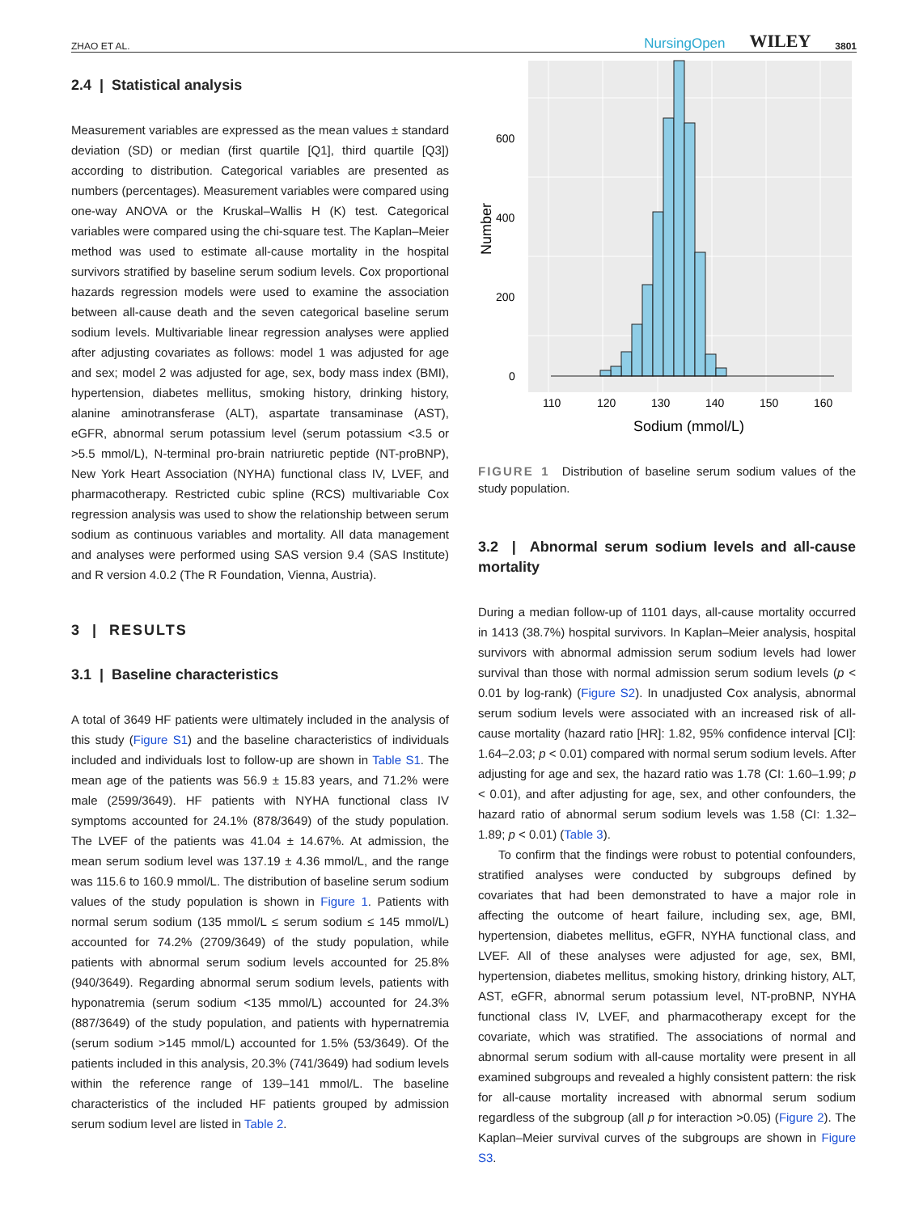ZHAO ET AL. NursingOpen WILEY 3801
2.4 | Statistical analysis
Measurement variables are expressed as the mean values ± standard deviation (SD) or median (first quartile [Q1], third quartile [Q3]) according to distribution. Categorical variables are presented as numbers (percentages). Measurement variables were compared using one-way ANOVA or the Kruskal–Wallis H (K) test. Categorical variables were compared using the chi-square test. The Kaplan–Meier method was used to estimate all-cause mortality in the hospital survivors stratified by baseline serum sodium levels. Cox proportional hazards regression models were used to examine the association between all-cause death and the seven categorical baseline serum sodium levels. Multivariable linear regression analyses were applied after adjusting covariates as follows: model 1 was adjusted for age and sex; model 2 was adjusted for age, sex, body mass index (BMI), hypertension, diabetes mellitus, smoking history, drinking history, alanine aminotransferase (ALT), aspartate transaminase (AST), eGFR, abnormal serum potassium level (serum potassium <3.5 or >5.5 mmol/L), N-terminal pro-brain natriuretic peptide (NT-proBNP), New York Heart Association (NYHA) functional class IV, LVEF, and pharmacotherapy. Restricted cubic spline (RCS) multivariable Cox regression analysis was used to show the relationship between serum sodium as continuous variables and mortality. All data management and analyses were performed using SAS version 9.4 (SAS Institute) and R version 4.0.2 (The R Foundation, Vienna, Austria).
3 | RESULTS
3.1 | Baseline characteristics
A total of 3649 HF patients were ultimately included in the analysis of this study (Figure S1) and the baseline characteristics of individuals included and individuals lost to follow-up are shown in Table S1. The mean age of the patients was 56.9 ± 15.83 years, and 71.2% were male (2599/3649). HF patients with NYHA functional class IV symptoms accounted for 24.1% (878/3649) of the study population. The LVEF of the patients was 41.04 ± 14.67%. At admission, the mean serum sodium level was 137.19 ± 4.36 mmol/L, and the range was 115.6 to 160.9 mmol/L. The distribution of baseline serum sodium values of the study population is shown in Figure 1. Patients with normal serum sodium (135 mmol/L ≤ serum sodium ≤ 145 mmol/L) accounted for 74.2% (2709/3649) of the study population, while patients with abnormal serum sodium levels accounted for 25.8% (940/3649). Regarding abnormal serum sodium levels, patients with hyponatremia (serum sodium <135 mmol/L) accounted for 24.3% (887/3649) of the study population, and patients with hypernatremia (serum sodium >145 mmol/L) accounted for 1.5% (53/3649). Of the patients included in this analysis, 20.3% (741/3649) had sodium levels within the reference range of 139–141 mmol/L. The baseline characteristics of the included HF patients grouped by admission serum sodium level are listed in Table 2.
0
200
400
600
110
120
130
140
150
160
Sodium (mmol/L)
Number
FIGURE 1 Distribution of baseline serum sodium values of the study population.
3.2 | Abnormal serum sodium levels and all-cause mortality
During a median follow-up of 1101 days, all-cause mortality occurred in 1413 (38.7%) hospital survivors. In Kaplan–Meier analysis, hospital survivors with abnormal admission serum sodium levels had lower survival than those with normal admission serum sodium levels (p < 0.01 by log-rank) (Figure S2). In unadjusted Cox analysis, abnormal serum sodium levels were associated with an increased risk of all-cause mortality (hazard ratio [HR]: 1.82, 95% confidence interval [CI]: 1.64–2.03; p < 0.01) compared with normal serum sodium levels. After adjusting for age and sex, the hazard ratio was 1.78 (CI: 1.60–1.99; p < 0.01), and after adjusting for age, sex, and other confounders, the hazard ratio of abnormal serum sodium levels was 1.58 (CI: 1.32–1.89; p < 0.01) (Table 3).
To confirm that the findings were robust to potential confounders, stratified analyses were conducted by subgroups defined by covariates that had been demonstrated to have a major role in affecting the outcome of heart failure, including sex, age, BMI, hypertension, diabetes mellitus, eGFR, NYHA functional class, and LVEF. All of these analyses were adjusted for age, sex, BMI, hypertension, diabetes mellitus, smoking history, drinking history, ALT, AST, eGFR, abnormal serum potassium level, NT-proBNP, NYHA functional class IV, LVEF, and pharmacotherapy except for the covariate, which was stratified. The associations of normal and abnormal serum sodium with all-cause mortality were present in all examined subgroups and revealed a highly consistent pattern: the risk for all-cause mortality increased with abnormal serum sodium regardless of the subgroup (all p for interaction >0.05) (Figure 2). The Kaplan–Meier survival curves of the subgroups are shown in Figure S3.